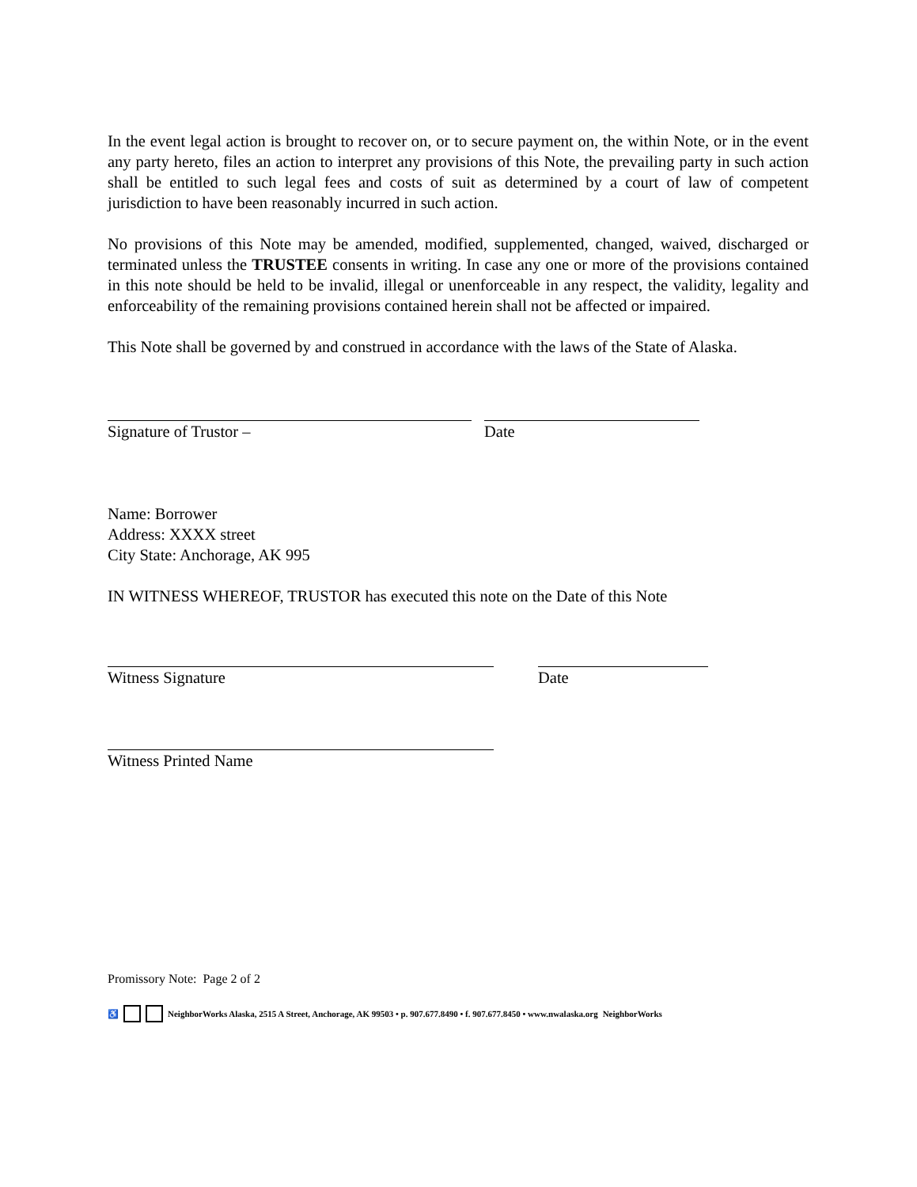In the event legal action is brought to recover on, or to secure payment on, the within Note, or in the event any party hereto, files an action to interpret any provisions of this Note, the prevailing party in such action shall be entitled to such legal fees and costs of suit as determined by a court of law of competent jurisdiction to have been reasonably incurred in such action.
No provisions of this Note may be amended, modified, supplemented, changed, waived, discharged or terminated unless the TRUSTEE consents in writing. In case any one or more of the provisions contained in this note should be held to be invalid, illegal or unenforceable in any respect, the validity, legality and enforceability of the remaining provisions contained herein shall not be affected or impaired.
This Note shall be governed by and construed in accordance with the laws of the State of Alaska.
Signature of Trustor – Date
Name: Borrower
Address: XXXX street
City State: Anchorage, AK 995
IN WITNESS WHEREOF, TRUSTOR has executed this note on the Date of this Note
Witness Signature Date
Witness Printed Name
Promissory Note: Page 2 of 2
♿ NeighborWorks Alaska, 2515 A Street, Anchorage, AK 99503 • p. 907.677.8490 • f. 907.677.8450 • www.nwalaska.org NeighborWorks